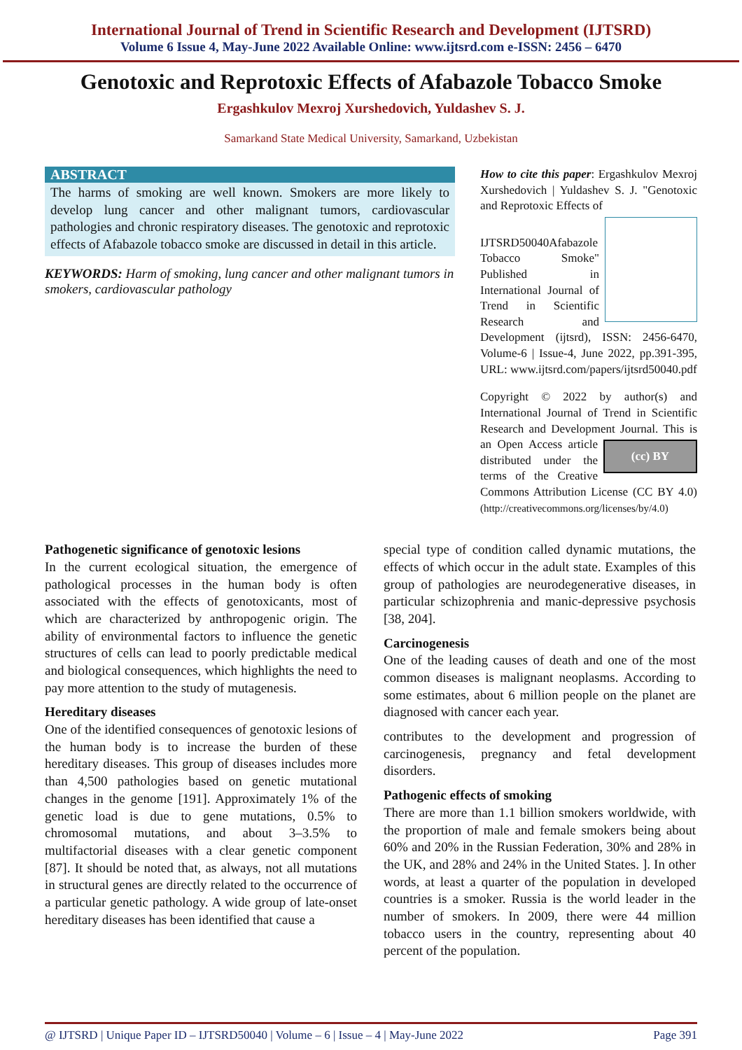International Journal of Trend in Scientific Research and Development (IJTSRD)
Volume 6 Issue 4, May-June 2022 Available Online: www.ijtsrd.com e-ISSN: 2456 – 6470
Genotoxic and Reprotoxic Effects of Afabazole Tobacco Smoke
Ergashkulov Mexroj Xurshedovich, Yuldashev S. J.
Samarkand State Medical University, Samarkand, Uzbekistan
ABSTRACT
The harms of smoking are well known. Smokers are more likely to develop lung cancer and other malignant tumors, cardiovascular pathologies and chronic respiratory diseases. The genotoxic and reprotoxic effects of Afabazole tobacco smoke are discussed in detail in this article.
KEYWORDS: Harm of smoking, lung cancer and other malignant tumors in smokers, cardiovascular pathology
How to cite this paper: Ergashkulov Mexroj Xurshedovich | Yuldashev S. J. "Genotoxic and Reprotoxic Effects of
IJTSRD50040 Afabazole Tobacco Smoke" Published in International Journal of Trend in Scientific Research and Development (ijtsrd), ISSN: 2456-6470, Volume-6 | Issue-4, June 2022, pp.391-395, URL: www.ijtsrd.com/papers/ijtsrd50040.pdf
Copyright © 2022 by author(s) and International Journal of Trend in Scientific Research and Development Journal. This is an (cc) BY Open Access article distributed under the terms of the Creative Commons Attribution License (CC BY 4.0) (http://creativecommons.org/licenses/by/4.0)
Pathogenetic significance of genotoxic lesions
In the current ecological situation, the emergence of pathological processes in the human body is often associated with the effects of genotoxicants, most of which are characterized by anthropogenic origin. The ability of environmental factors to influence the genetic structures of cells can lead to poorly predictable medical and biological consequences, which highlights the need to pay more attention to the study of mutagenesis.
Hereditary diseases
One of the identified consequences of genotoxic lesions of the human body is to increase the burden of these hereditary diseases. This group of diseases includes more than 4,500 pathologies based on genetic mutational changes in the genome [191]. Approximately 1% of the genetic load is due to gene mutations, 0.5% to chromosomal mutations, and about 3–3.5% to multifactorial diseases with a clear genetic component [87]. It should be noted that, as always, not all mutations in structural genes are directly related to the occurrence of a particular genetic pathology. A wide group of late-onset hereditary diseases has been identified that cause a
special type of condition called dynamic mutations, the effects of which occur in the adult state. Examples of this group of pathologies are neurodegenerative diseases, in particular schizophrenia and manic-depressive psychosis [38, 204].
Carcinogenesis
One of the leading causes of death and one of the most common diseases is malignant neoplasms. According to some estimates, about 6 million people on the planet are diagnosed with cancer each year.
contributes to the development and progression of carcinogenesis, pregnancy and fetal development disorders.
Pathogenic effects of smoking
There are more than 1.1 billion smokers worldwide, with the proportion of male and female smokers being about 60% and 20% in the Russian Federation, 30% and 28% in the UK, and 28% and 24% in the United States. ]. In other words, at least a quarter of the population in developed countries is a smoker. Russia is the world leader in the number of smokers. In 2009, there were 44 million tobacco users in the country, representing about 40 percent of the population.
@ IJTSRD | Unique Paper ID – IJTSRD50040 | Volume – 6 | Issue – 4 | May-June 2022 Page 391